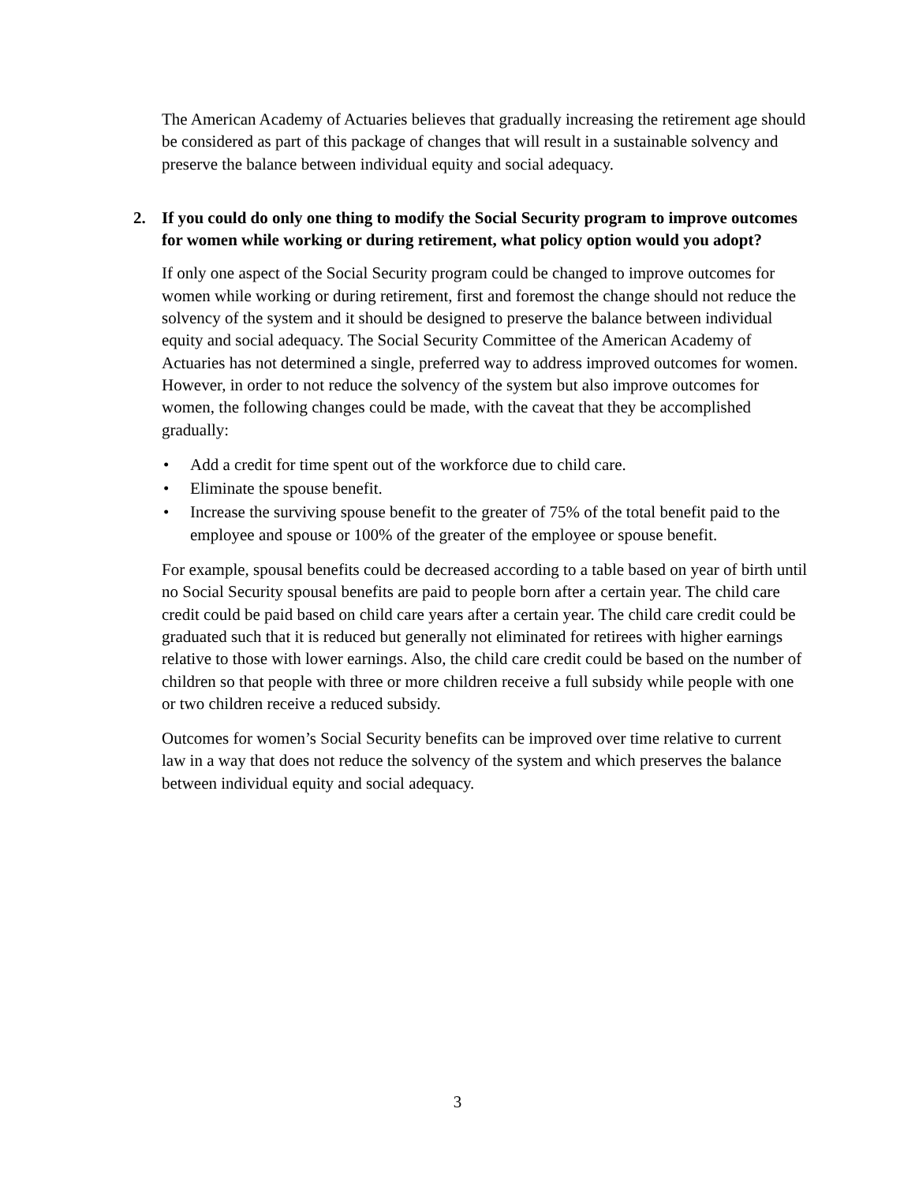The American Academy of Actuaries believes that gradually increasing the retirement age should be considered as part of this package of changes that will result in a sustainable solvency and preserve the balance between individual equity and social adequacy.
2. If you could do only one thing to modify the Social Security program to improve outcomes for women while working or during retirement, what policy option would you adopt?
If only one aspect of the Social Security program could be changed to improve outcomes for women while working or during retirement, first and foremost the change should not reduce the solvency of the system and it should be designed to preserve the balance between individual equity and social adequacy. The Social Security Committee of the American Academy of Actuaries has not determined a single, preferred way to address improved outcomes for women. However, in order to not reduce the solvency of the system but also improve outcomes for women, the following changes could be made, with the caveat that they be accomplished gradually:
• Add a credit for time spent out of the workforce due to child care.
• Eliminate the spouse benefit.
• Increase the surviving spouse benefit to the greater of 75% of the total benefit paid to the employee and spouse or 100% of the greater of the employee or spouse benefit.
For example, spousal benefits could be decreased according to a table based on year of birth until no Social Security spousal benefits are paid to people born after a certain year. The child care credit could be paid based on child care years after a certain year. The child care credit could be graduated such that it is reduced but generally not eliminated for retirees with higher earnings relative to those with lower earnings. Also, the child care credit could be based on the number of children so that people with three or more children receive a full subsidy while people with one or two children receive a reduced subsidy.
Outcomes for women’s Social Security benefits can be improved over time relative to current law in a way that does not reduce the solvency of the system and which preserves the balance between individual equity and social adequacy.
3